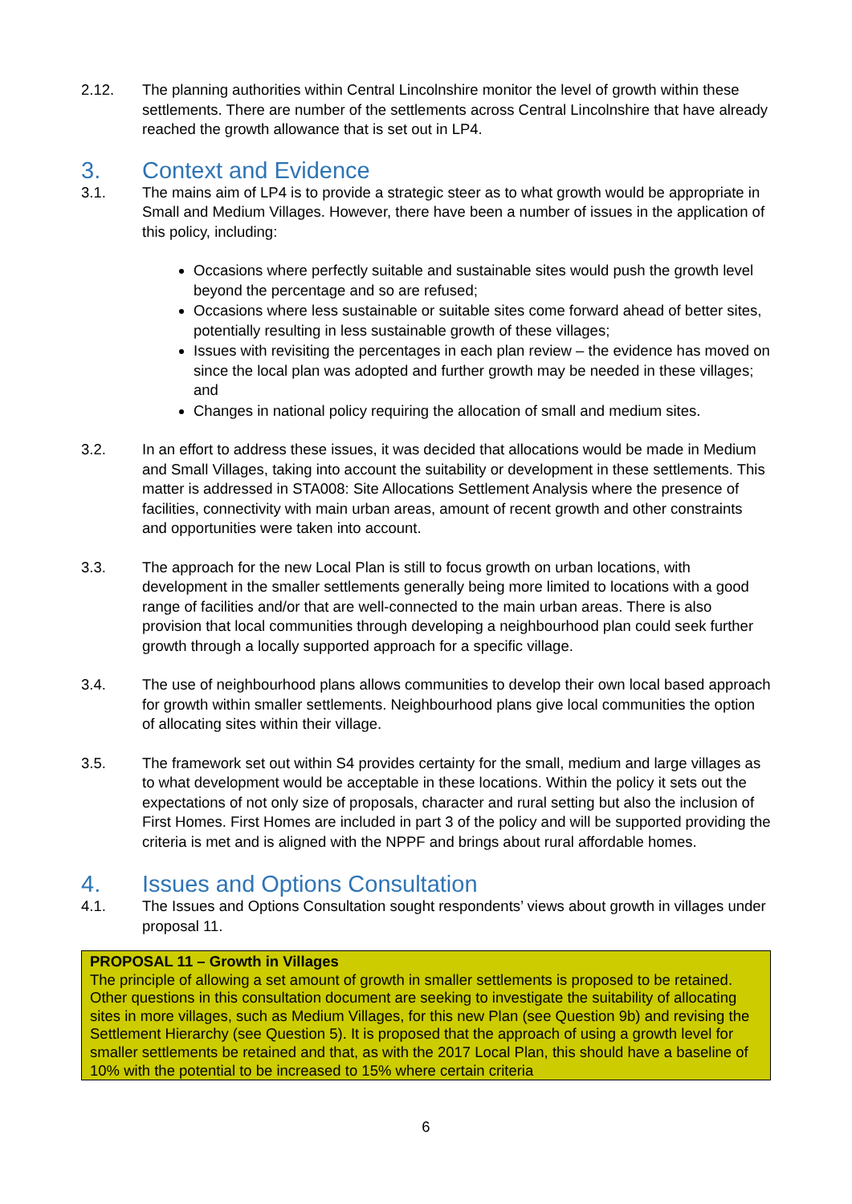2.12. The planning authorities within Central Lincolnshire monitor the level of growth within these settlements. There are number of the settlements across Central Lincolnshire that have already reached the growth allowance that is set out in LP4.
3. Context and Evidence
3.1. The mains aim of LP4 is to provide a strategic steer as to what growth would be appropriate in Small and Medium Villages. However, there have been a number of issues in the application of this policy, including:
Occasions where perfectly suitable and sustainable sites would push the growth level beyond the percentage and so are refused;
Occasions where less sustainable or suitable sites come forward ahead of better sites, potentially resulting in less sustainable growth of these villages;
Issues with revisiting the percentages in each plan review – the evidence has moved on since the local plan was adopted and further growth may be needed in these villages; and
Changes in national policy requiring the allocation of small and medium sites.
3.2. In an effort to address these issues, it was decided that allocations would be made in Medium and Small Villages, taking into account the suitability or development in these settlements. This matter is addressed in STA008: Site Allocations Settlement Analysis where the presence of facilities, connectivity with main urban areas, amount of recent growth and other constraints and opportunities were taken into account.
3.3. The approach for the new Local Plan is still to focus growth on urban locations, with development in the smaller settlements generally being more limited to locations with a good range of facilities and/or that are well-connected to the main urban areas. There is also provision that local communities through developing a neighbourhood plan could seek further growth through a locally supported approach for a specific village.
3.4. The use of neighbourhood plans allows communities to develop their own local based approach for growth within smaller settlements. Neighbourhood plans give local communities the option of allocating sites within their village.
3.5. The framework set out within S4 provides certainty for the small, medium and large villages as to what development would be acceptable in these locations. Within the policy it sets out the expectations of not only size of proposals, character and rural setting but also the inclusion of First Homes. First Homes are included in part 3 of the policy and will be supported providing the criteria is met and is aligned with the NPPF and brings about rural affordable homes.
4. Issues and Options Consultation
4.1. The Issues and Options Consultation sought respondents’ views about growth in villages under proposal 11.
PROPOSAL 11 – Growth in Villages
The principle of allowing a set amount of growth in smaller settlements is proposed to be retained. Other questions in this consultation document are seeking to investigate the suitability of allocating sites in more villages, such as Medium Villages, for this new Plan (see Question 9b) and revising the Settlement Hierarchy (see Question 5). It is proposed that the approach of using a growth level for smaller settlements be retained and that, as with the 2017 Local Plan, this should have a baseline of 10% with the potential to be increased to 15% where certain criteria
6